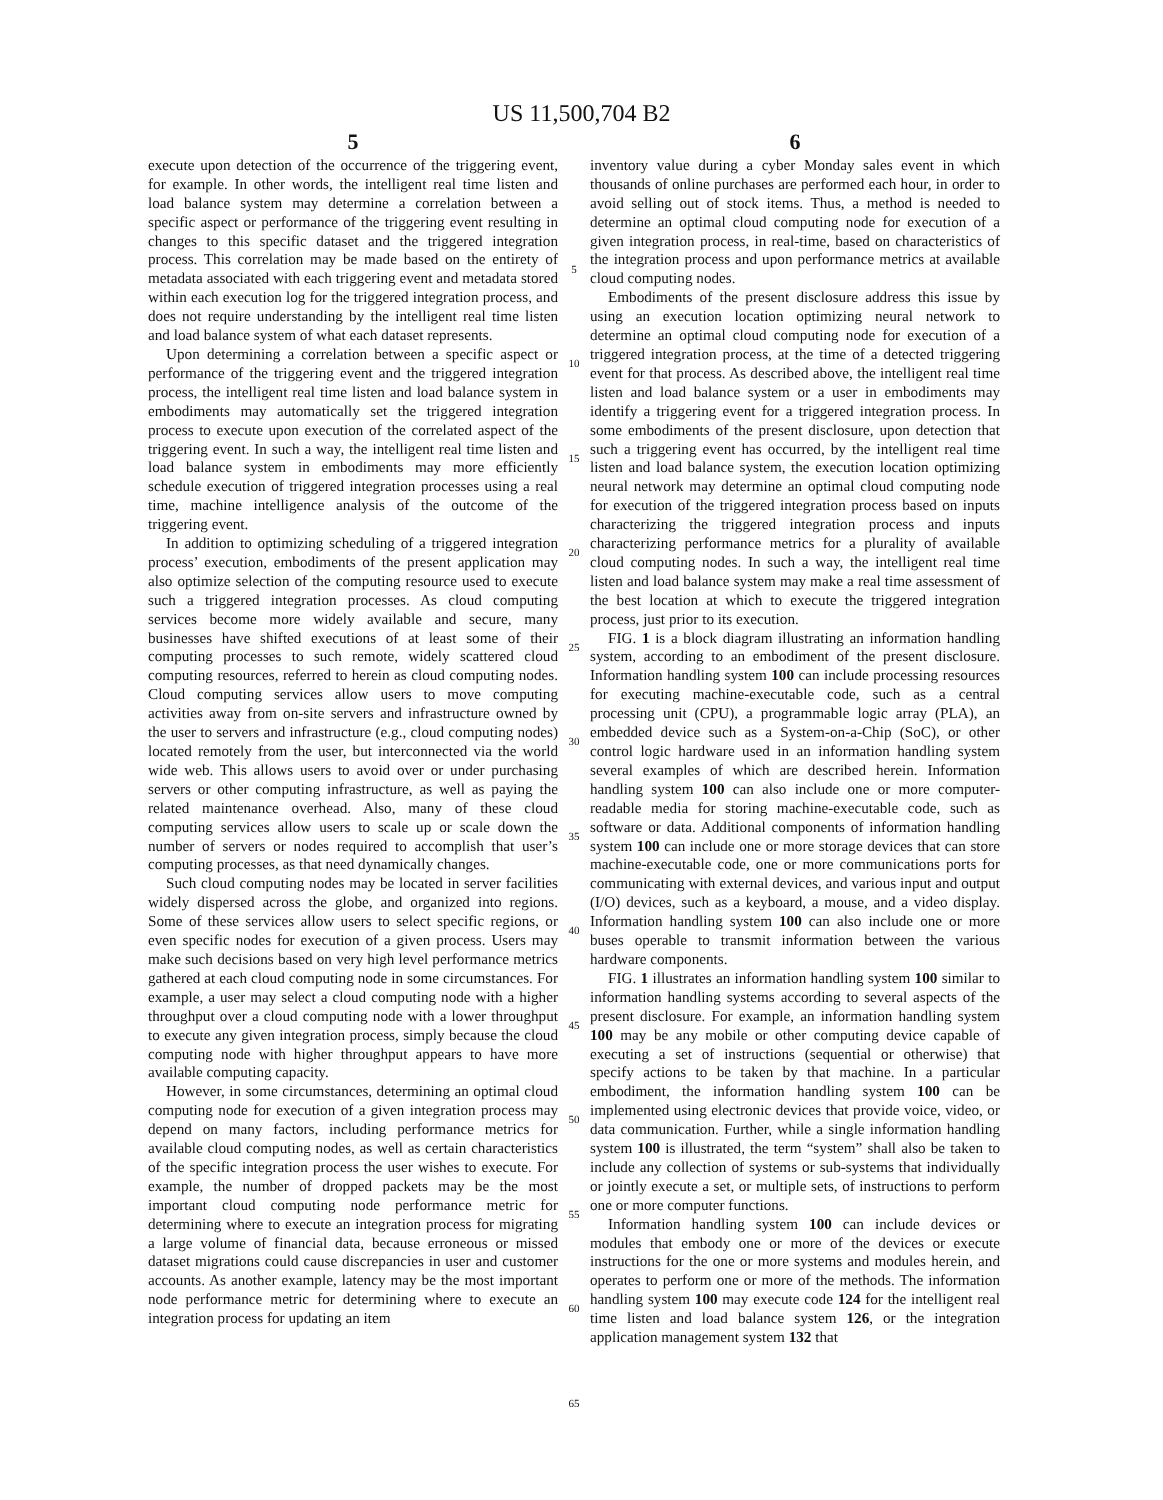US 11,500,704 B2
5
execute upon detection of the occurrence of the triggering event, for example. In other words, the intelligent real time listen and load balance system may determine a correlation between a specific aspect or performance of the triggering event resulting in changes to this specific dataset and the triggered integration process. This correlation may be made based on the entirety of metadata associated with each triggering event and metadata stored within each execution log for the triggered integration process, and does not require understanding by the intelligent real time listen and load balance system of what each dataset represents.
Upon determining a correlation between a specific aspect or performance of the triggering event and the triggered integration process, the intelligent real time listen and load balance system in embodiments may automatically set the triggered integration process to execute upon execution of the correlated aspect of the triggering event. In such a way, the intelligent real time listen and load balance system in embodiments may more efficiently schedule execution of triggered integration processes using a real time, machine intelligence analysis of the outcome of the triggering event.
In addition to optimizing scheduling of a triggered integration process’ execution, embodiments of the present application may also optimize selection of the computing resource used to execute such a triggered integration processes. As cloud computing services become more widely available and secure, many businesses have shifted executions of at least some of their computing processes to such remote, widely scattered cloud computing resources, referred to herein as cloud computing nodes. Cloud computing services allow users to move computing activities away from on-site servers and infrastructure owned by the user to servers and infrastructure (e.g., cloud computing nodes) located remotely from the user, but interconnected via the world wide web. This allows users to avoid over or under purchasing servers or other computing infrastructure, as well as paying the related maintenance overhead. Also, many of these cloud computing services allow users to scale up or scale down the number of servers or nodes required to accomplish that user’s computing processes, as that need dynamically changes.
Such cloud computing nodes may be located in server facilities widely dispersed across the globe, and organized into regions. Some of these services allow users to select specific regions, or even specific nodes for execution of a given process. Users may make such decisions based on very high level performance metrics gathered at each cloud computing node in some circumstances. For example, a user may select a cloud computing node with a higher throughput over a cloud computing node with a lower throughput to execute any given integration process, simply because the cloud computing node with higher throughput appears to have more available computing capacity.
However, in some circumstances, determining an optimal cloud computing node for execution of a given integration process may depend on many factors, including performance metrics for available cloud computing nodes, as well as certain characteristics of the specific integration process the user wishes to execute. For example, the number of dropped packets may be the most important cloud computing node performance metric for determining where to execute an integration process for migrating a large volume of financial data, because erroneous or missed dataset migrations could cause discrepancies in user and customer accounts. As another example, latency may be the most important node performance metric for determining where to execute an integration process for updating an item
5
10
15
20
25
30
35
40
45
50
55
60
65
6
inventory value during a cyber Monday sales event in which thousands of online purchases are performed each hour, in order to avoid selling out of stock items. Thus, a method is needed to determine an optimal cloud computing node for execution of a given integration process, in real-time, based on characteristics of the integration process and upon performance metrics at available cloud computing nodes.
Embodiments of the present disclosure address this issue by using an execution location optimizing neural network to determine an optimal cloud computing node for execution of a triggered integration process, at the time of a detected triggering event for that process. As described above, the intelligent real time listen and load balance system or a user in embodiments may identify a triggering event for a triggered integration process. In some embodiments of the present disclosure, upon detection that such a triggering event has occurred, by the intelligent real time listen and load balance system, the execution location optimizing neural network may determine an optimal cloud computing node for execution of the triggered integration process based on inputs characterizing the triggered integration process and inputs characterizing performance metrics for a plurality of available cloud computing nodes. In such a way, the intelligent real time listen and load balance system may make a real time assessment of the best location at which to execute the triggered integration process, just prior to its execution.
FIG. 1 is a block diagram illustrating an information handling system, according to an embodiment of the present disclosure. Information handling system 100 can include processing resources for executing machine-executable code, such as a central processing unit (CPU), a programmable logic array (PLA), an embedded device such as a System-on-a-Chip (SoC), or other control logic hardware used in an information handling system several examples of which are described herein. Information handling system 100 can also include one or more computer-readable media for storing machine-executable code, such as software or data. Additional components of information handling system 100 can include one or more storage devices that can store machine-executable code, one or more communications ports for communicating with external devices, and various input and output (I/O) devices, such as a keyboard, a mouse, and a video display. Information handling system 100 can also include one or more buses operable to transmit information between the various hardware components.
FIG. 1 illustrates an information handling system 100 similar to information handling systems according to several aspects of the present disclosure. For example, an information handling system 100 may be any mobile or other computing device capable of executing a set of instructions (sequential or otherwise) that specify actions to be taken by that machine. In a particular embodiment, the information handling system 100 can be implemented using electronic devices that provide voice, video, or data communication. Further, while a single information handling system 100 is illustrated, the term “system” shall also be taken to include any collection of systems or sub-systems that individually or jointly execute a set, or multiple sets, of instructions to perform one or more computer functions.
Information handling system 100 can include devices or modules that embody one or more of the devices or execute instructions for the one or more systems and modules herein, and operates to perform one or more of the methods. The information handling system 100 may execute code 124 for the intelligent real time listen and load balance system 126, or the integration application management system 132 that